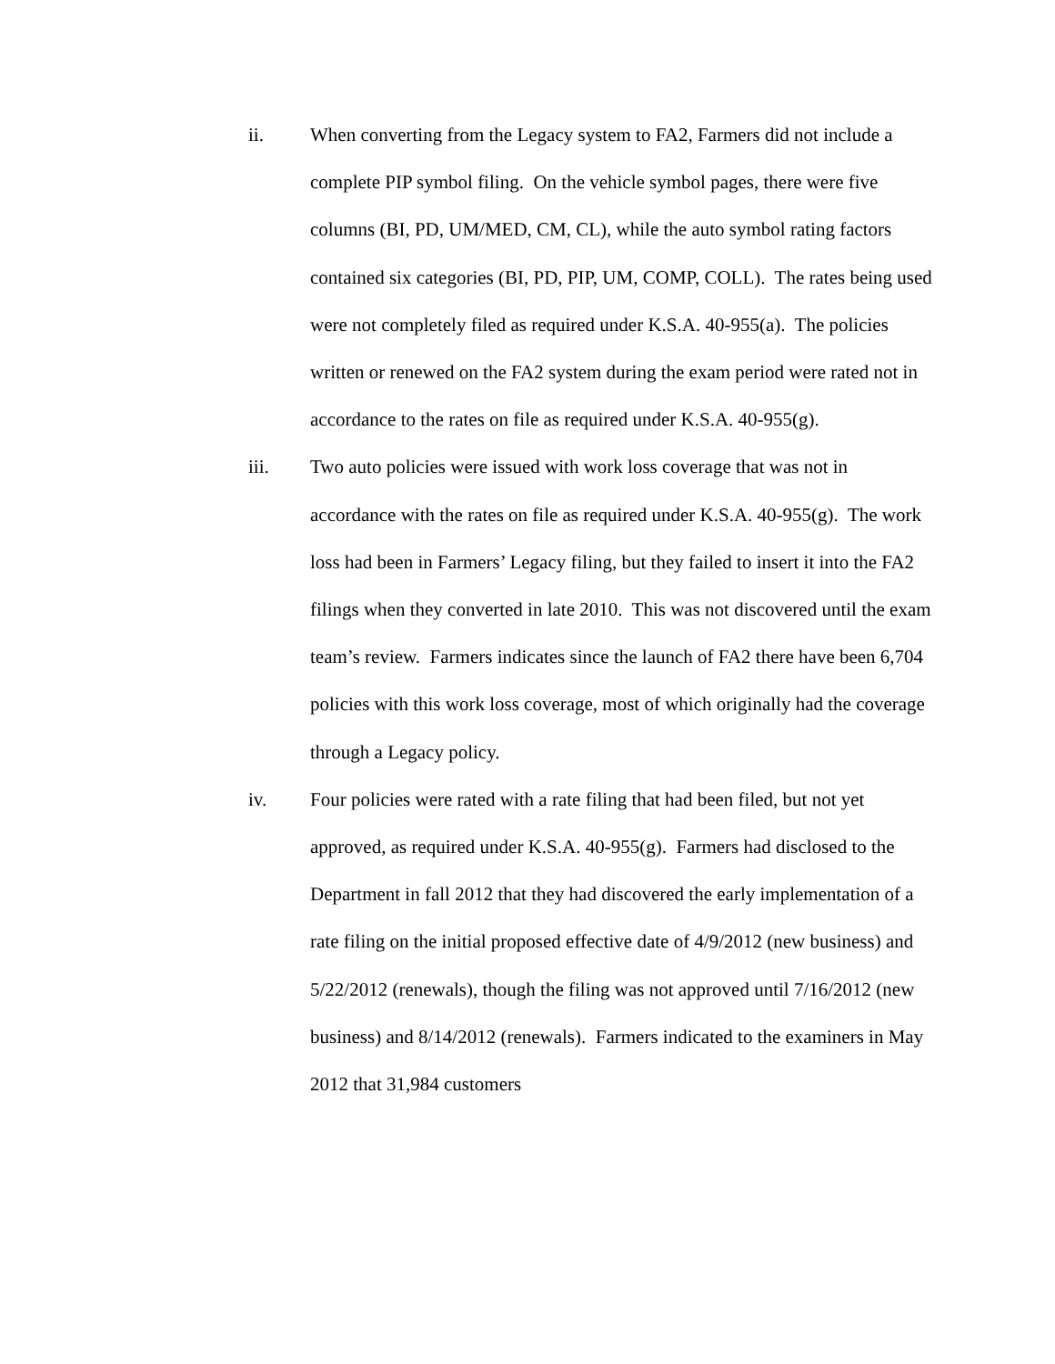ii.
When converting from the Legacy system to FA2, Farmers did not include a complete PIP symbol filing. On the vehicle symbol pages, there were five columns (BI, PD, UM/MED, CM, CL), while the auto symbol rating factors contained six categories (BI, PD, PIP, UM, COMP, COLL). The rates being used were not completely filed as required under K.S.A. 40-955(a). The policies written or renewed on the FA2 system during the exam period were rated not in accordance to the rates on file as required under K.S.A. 40-955(g).
iii.
Two auto policies were issued with work loss coverage that was not in accordance with the rates on file as required under K.S.A. 40-955(g). The work loss had been in Farmers’ Legacy filing, but they failed to insert it into the FA2 filings when they converted in late 2010. This was not discovered until the exam team’s review. Farmers indicates since the launch of FA2 there have been 6,704 policies with this work loss coverage, most of which originally had the coverage through a Legacy policy.
iv.
Four policies were rated with a rate filing that had been filed, but not yet approved, as required under K.S.A. 40-955(g). Farmers had disclosed to the Department in fall 2012 that they had discovered the early implementation of a rate filing on the initial proposed effective date of 4/9/2012 (new business) and 5/22/2012 (renewals), though the filing was not approved until 7/16/2012 (new business) and 8/14/2012 (renewals). Farmers indicated to the examiners in May 2012 that 31,984 customers